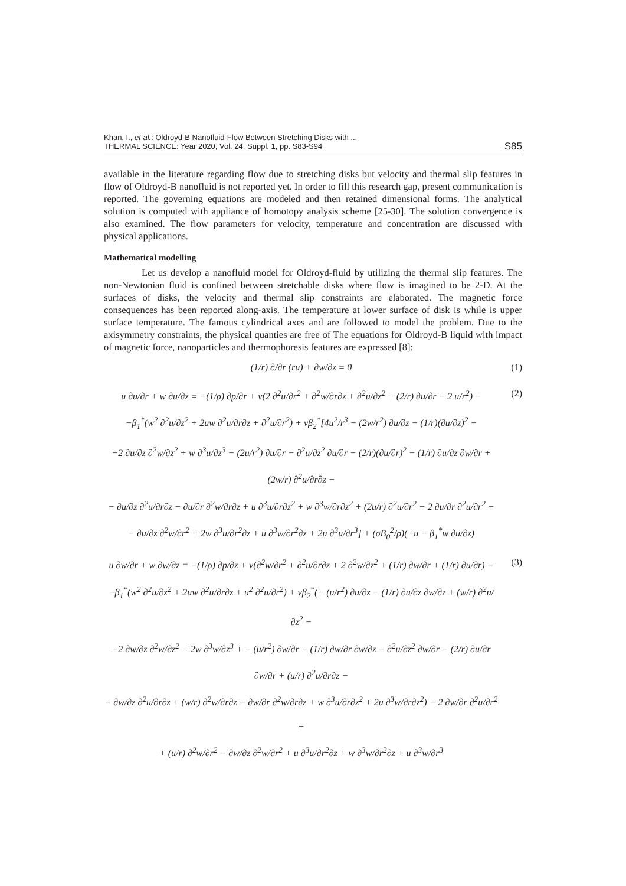Khan, I., et al.: Oldroyd-B Nanofluid-Flow Between Stretching Disks with ...
THERMAL SCIENCE: Year 2020, Vol. 24, Suppl. 1, pp. S83-S94
S85
available in the literature regarding flow due to stretching disks but velocity and thermal slip features in flow of Oldroyd-B nanofluid is not reported yet. In order to fill this research gap, present communication is reported. The governing equations are modeled and then retained dimensional forms. The analytical solution is computed with appliance of homotopy analysis scheme [25-30]. The solution convergence is also examined. The flow parameters for velocity, temperature and concentration are discussed with physical applications.
Mathematical modelling
Let us develop a nanofluid model for Oldroyd-fluid by utilizing the thermal slip features. The non-Newtonian fluid is confined between stretchable disks where flow is imagined to be 2-D. At the surfaces of disks, the velocity and thermal slip constraints are elaborated. The magnetic force consequences has been reported along-axis. The temperature at lower surface of disk is while is upper surface temperature. The famous cylindrical axes and are followed to model the problem. Due to the axisymmetry constraints, the physical quanties are free of The equations for Oldroyd-B liquid with impact of magnetic force, nanoparticles and thermophoresis features are expressed [8]:
(1/r) ∂/∂r (ru) + ∂w/∂z = 0 (1)
u ∂u/∂r + w ∂u/∂z = −(1/ρ) ∂p/∂r + ν(2 ∂<sup>2</sup>u/∂r<sup>2</sup> + ∂<sup>2</sup>w/∂r∂z + ∂<sup>2</sup>u/∂z<sup>2</sup> + (2/r) ∂u/∂r − 2 u/r<sup>2</sup>) −
−β<sub>1</sub><sup>*</sup>(w<sup>2</sup> ∂<sup>2</sup>u/∂z<sup>2</sup> + 2uw ∂<sup>2</sup>u/∂r∂z + ∂<sup>2</sup>u/∂r<sup>2</sup>) + νβ<sub>2</sub><sup>*</sup>[4u<sup>2</sup>/r<sup>3</sup> − (2w/r<sup>2</sup>) ∂u/∂z − (1/r)(∂u/∂z)<sup>2</sup> −
−2 ∂u/∂z ∂<sup>2</sup>w/∂z<sup>2</sup> + w ∂<sup>3</sup>u/∂z<sup>3</sup> − (2u/r<sup>2</sup>) ∂u/∂r − ∂<sup>2</sup>u/∂z<sup>2</sup> ∂u/∂r − (2/r)(∂u/∂r)<sup>2</sup> − (1/r) ∂u/∂z ∂w/∂r + (2w/r) ∂<sup>2</sup>u/∂r∂z −
− ∂u/∂z ∂<sup>2</sup>u/∂r∂z − ∂u/∂r ∂<sup>2</sup>w/∂r∂z + u ∂<sup>3</sup>u/∂r∂z<sup>2</sup> + w ∂<sup>3</sup>w/∂r∂z<sup>2</sup> + (2u/r) ∂<sup>2</sup>u/∂r<sup>2</sup> − 2 ∂u/∂r ∂<sup>2</sup>u/∂r<sup>2</sup> −
− ∂u/∂z ∂<sup>2</sup>w/∂r<sup>2</sup> + 2w ∂<sup>3</sup>u/∂r<sup>2</sup>∂z + u ∂<sup>3</sup>w/∂r<sup>2</sup>∂z + 2u ∂<sup>3</sup>u/∂r<sup>3</sup>] + (σB<sub>0</sub><sup>2</sup>/ρ)(−u − β<sub>1</sub><sup>*</sup>w ∂u/∂z)
(2)
u ∂w/∂r + w ∂w/∂z = −(1/ρ) ∂p/∂z + ν(∂<sup>2</sup>w/∂r<sup>2</sup> + ∂<sup>2</sup>u/∂r∂z + 2 ∂<sup>2</sup>w/∂z<sup>2</sup> + (1/r) ∂w/∂r + (1/r) ∂u/∂r) −
−β<sub>1</sub><sup>*</sup>(w<sup>2</sup> ∂<sup>2</sup>u/∂z<sup>2</sup> + 2uw ∂<sup>2</sup>u/∂r∂z + u<sup>2</sup> ∂<sup>2</sup>u/∂r<sup>2</sup>) + νβ<sub>2</sub><sup>*</sup>(− (u/r<sup>2</sup>) ∂u/∂z − (1/r) ∂u/∂z ∂w/∂z + (w/r) ∂<sup>2</sup>u/∂z<sup>2</sup> −
−2 ∂w/∂z ∂<sup>2</sup>w/∂z<sup>2</sup> + 2w ∂<sup>3</sup>w/∂z<sup>3</sup> + − (u/r<sup>2</sup>) ∂w/∂r − (1/r) ∂w/∂r ∂w/∂z − ∂<sup>2</sup>u/∂z<sup>2</sup> ∂w/∂r − (2/r) ∂u/∂r ∂w/∂r + (u/r) ∂<sup>2</sup>u/∂r∂z −
− ∂w/∂z ∂<sup>2</sup>u/∂r∂z + (w/r) ∂<sup>2</sup>w/∂r∂z − ∂w/∂r ∂<sup>2</sup>w/∂r∂z + w ∂<sup>3</sup>u/∂r∂z<sup>2</sup> + 2u ∂<sup>3</sup>w/∂r∂z<sup>2</sup>) − 2 ∂w/∂r ∂<sup>2</sup>u/∂r<sup>2</sup> +
+ (u/r) ∂<sup>2</sup>w/∂r<sup>2</sup> − ∂w/∂z ∂<sup>2</sup>w/∂r<sup>2</sup> + u ∂<sup>3</sup>u/∂r<sup>2</sup>∂z + w ∂<sup>3</sup>w/∂r<sup>2</sup>∂z + u ∂<sup>3</sup>w/∂r<sup>3</sup>
(3)